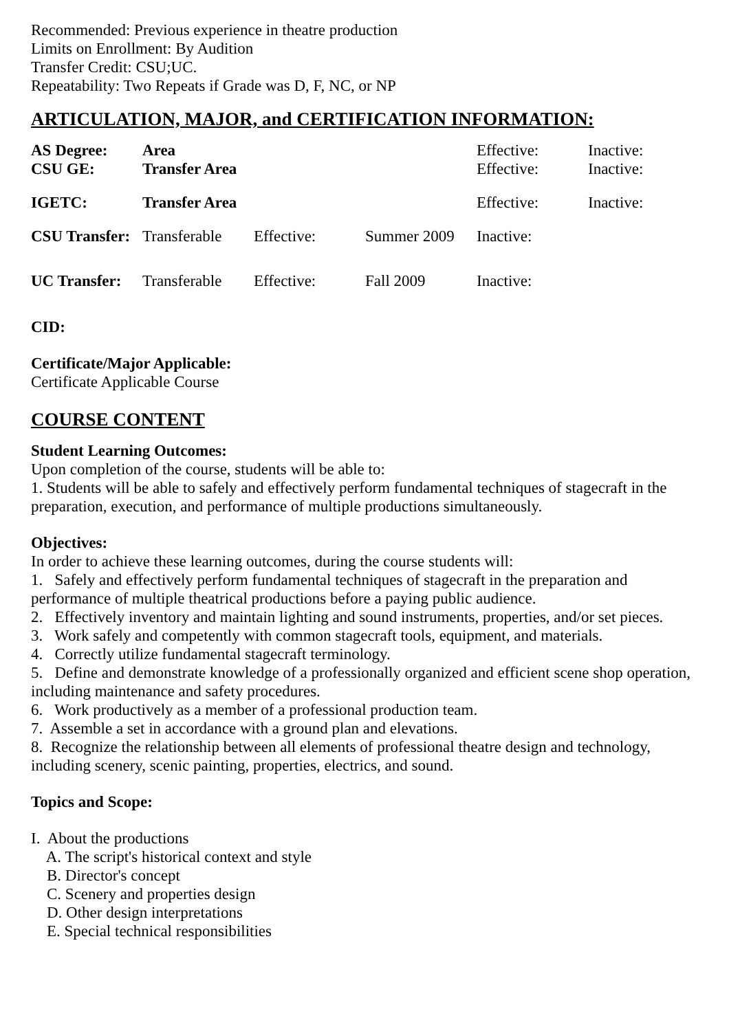Recommended: Previous experience in theatre production
Limits on Enrollment: By Audition
Transfer Credit: CSU;UC.
Repeatability: Two Repeats if Grade was D, F, NC, or NP
ARTICULATION, MAJOR, and CERTIFICATION INFORMATION:
| AS Degree: | Area | | | Effective: | Inactive: |
| CSU GE: | Transfer Area | | | Effective: | Inactive: |
| IGETC: | Transfer Area | | | Effective: | Inactive: |
| CSU Transfer: | Transferable | Effective: | Summer 2009 | Inactive: | |
| UC Transfer: | Transferable | Effective: | Fall 2009 | Inactive: | |
CID:
Certificate/Major Applicable:
Certificate Applicable Course
COURSE CONTENT
Student Learning Outcomes:
Upon completion of the course, students will be able to:
1. Students will be able to safely and effectively perform fundamental techniques of stagecraft in the preparation, execution, and performance of multiple productions simultaneously.
Objectives:
In order to achieve these learning outcomes, during the course students will:
1. Safely and effectively perform fundamental techniques of stagecraft in the preparation and performance of multiple theatrical productions before a paying public audience.
2. Effectively inventory and maintain lighting and sound instruments, properties, and/or set pieces.
3. Work safely and competently with common stagecraft tools, equipment, and materials.
4. Correctly utilize fundamental stagecraft terminology.
5. Define and demonstrate knowledge of a professionally organized and efficient scene shop operation, including maintenance and safety procedures.
6. Work productively as a member of a professional production team.
7. Assemble a set in accordance with a ground plan and elevations.
8. Recognize the relationship between all elements of professional theatre design and technology, including scenery, scenic painting, properties, electrics, and sound.
Topics and Scope:
I. About the productions
A. The script's historical context and style
B. Director's concept
C. Scenery and properties design
D. Other design interpretations
E. Special technical responsibilities